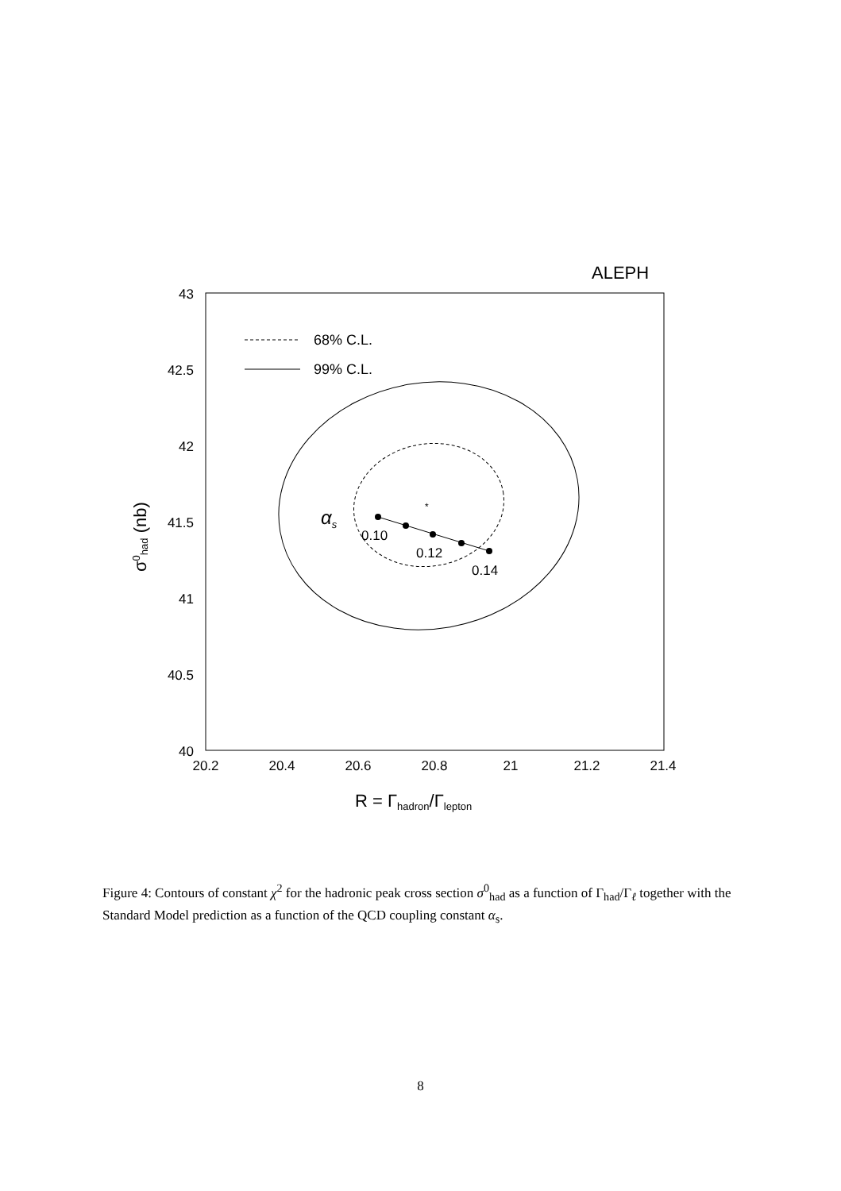ALEPH
43
42.5
42
41.5
41
40.5
40
20.2
20.4
20.6
20.8
21
21.2
21.4
68% C.L.
99% C.L.
*
αs
0.10
0.12
0.14
R = Γhadron/Γlepton
σ0had (nb)
Figure 4: Contours of constant χ<sup>2</sup> for the hadronic peak cross section σ<sup>0</sup><sub>had</sub> as a function of Γ<sub>had</sub>/Γ<sub>ℓ</sub> together with the Standard Model prediction as a function of the QCD coupling constant α<sub>s</sub>.
8